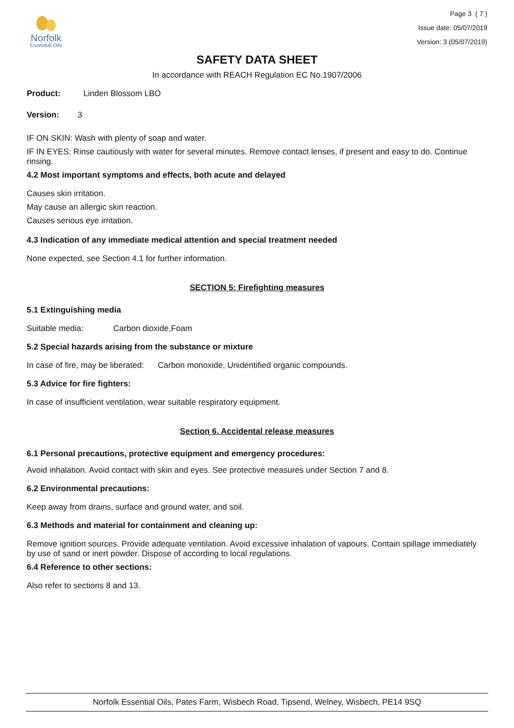Norfolk
Essential Oils
Page 3 ( 7 )
Issue date: 05/07/2019
Version: 3 (05/07/2019)
SAFETY DATA SHEET
In accordance with REACH Regulation EC No.1907/2006
Product: Linden Blossom LBO
Version: 3
IF ON SKIN: Wash with plenty of soap and water.
IF IN EYES: Rinse cautiously with water for several minutes. Remove contact lenses, if present and easy to do. Continue rinsing.
4.2 Most important symptoms and effects, both acute and delayed
Causes skin irritation.
May cause an allergic skin reaction.
Causes serious eye irritation.
4.3 Indication of any immediate medical attention and special treatment needed
None expected, see Section 4.1 for further information.
SECTION 5: Firefighting measures
5.1 Extinguishing media
Suitable media: Carbon dioxide,Foam
5.2 Special hazards arising from the substance or mixture
In case of fire, may be liberated: Carbon monoxide, Unidentified organic compounds.
5.3 Advice for fire fighters:
In case of insufficient ventilation, wear suitable respiratory equipment.
Section 6. Accidental release measures
6.1 Personal precautions, protective equipment and emergency procedures:
Avoid inhalation. Avoid contact with skin and eyes. See protective measures under Section 7 and 8.
6.2 Environmental precautions:
Keep away from drains, surface and ground water, and soil.
6.3 Methods and material for containment and cleaning up:
Remove ignition sources. Provide adequate ventilation. Avoid excessive inhalation of vapours. Contain spillage immediately by use of sand or inert powder. Dispose of according to local regulations.
6.4 Reference to other sections:
Also refer to sections 8 and 13.
Norfolk Essential Oils, Pates Farm, Wisbech Road, Tipsend, Welney, Wisbech, PE14 9SQ